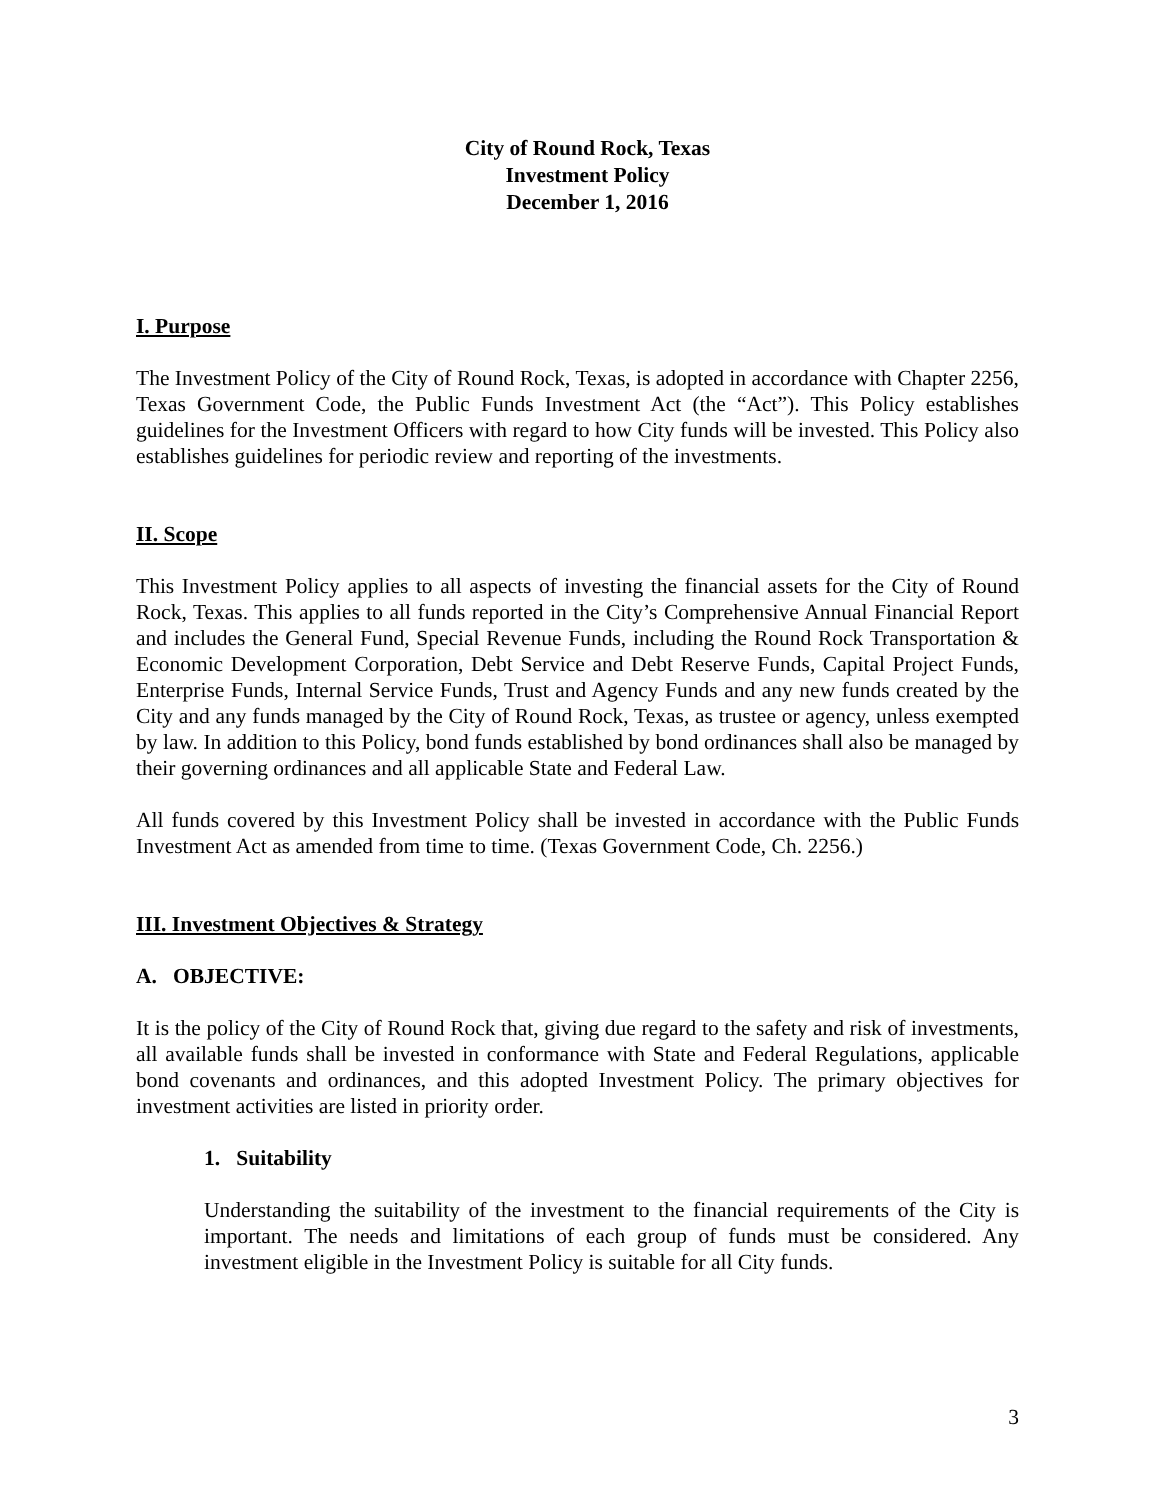City of Round Rock, Texas
Investment Policy
December 1, 2016
I. Purpose
The Investment Policy of the City of Round Rock, Texas, is adopted in accordance with Chapter 2256, Texas Government Code, the Public Funds Investment Act (the “Act”). This Policy establishes guidelines for the Investment Officers with regard to how City funds will be invested. This Policy also establishes guidelines for periodic review and reporting of the investments.
II. Scope
This Investment Policy applies to all aspects of investing the financial assets for the City of Round Rock, Texas. This applies to all funds reported in the City’s Comprehensive Annual Financial Report and includes the General Fund, Special Revenue Funds, including the Round Rock Transportation & Economic Development Corporation, Debt Service and Debt Reserve Funds, Capital Project Funds, Enterprise Funds, Internal Service Funds, Trust and Agency Funds and any new funds created by the City and any funds managed by the City of Round Rock, Texas, as trustee or agency, unless exempted by law. In addition to this Policy, bond funds established by bond ordinances shall also be managed by their governing ordinances and all applicable State and Federal Law.
All funds covered by this Investment Policy shall be invested in accordance with the Public Funds Investment Act as amended from time to time. (Texas Government Code, Ch. 2256.)
III. Investment Objectives & Strategy
A. OBJECTIVE:
It is the policy of the City of Round Rock that, giving due regard to the safety and risk of investments, all available funds shall be invested in conformance with State and Federal Regulations, applicable bond covenants and ordinances, and this adopted Investment Policy. The primary objectives for investment activities are listed in priority order.
1. Suitability
Understanding the suitability of the investment to the financial requirements of the City is important. The needs and limitations of each group of funds must be considered. Any investment eligible in the Investment Policy is suitable for all City funds.
3